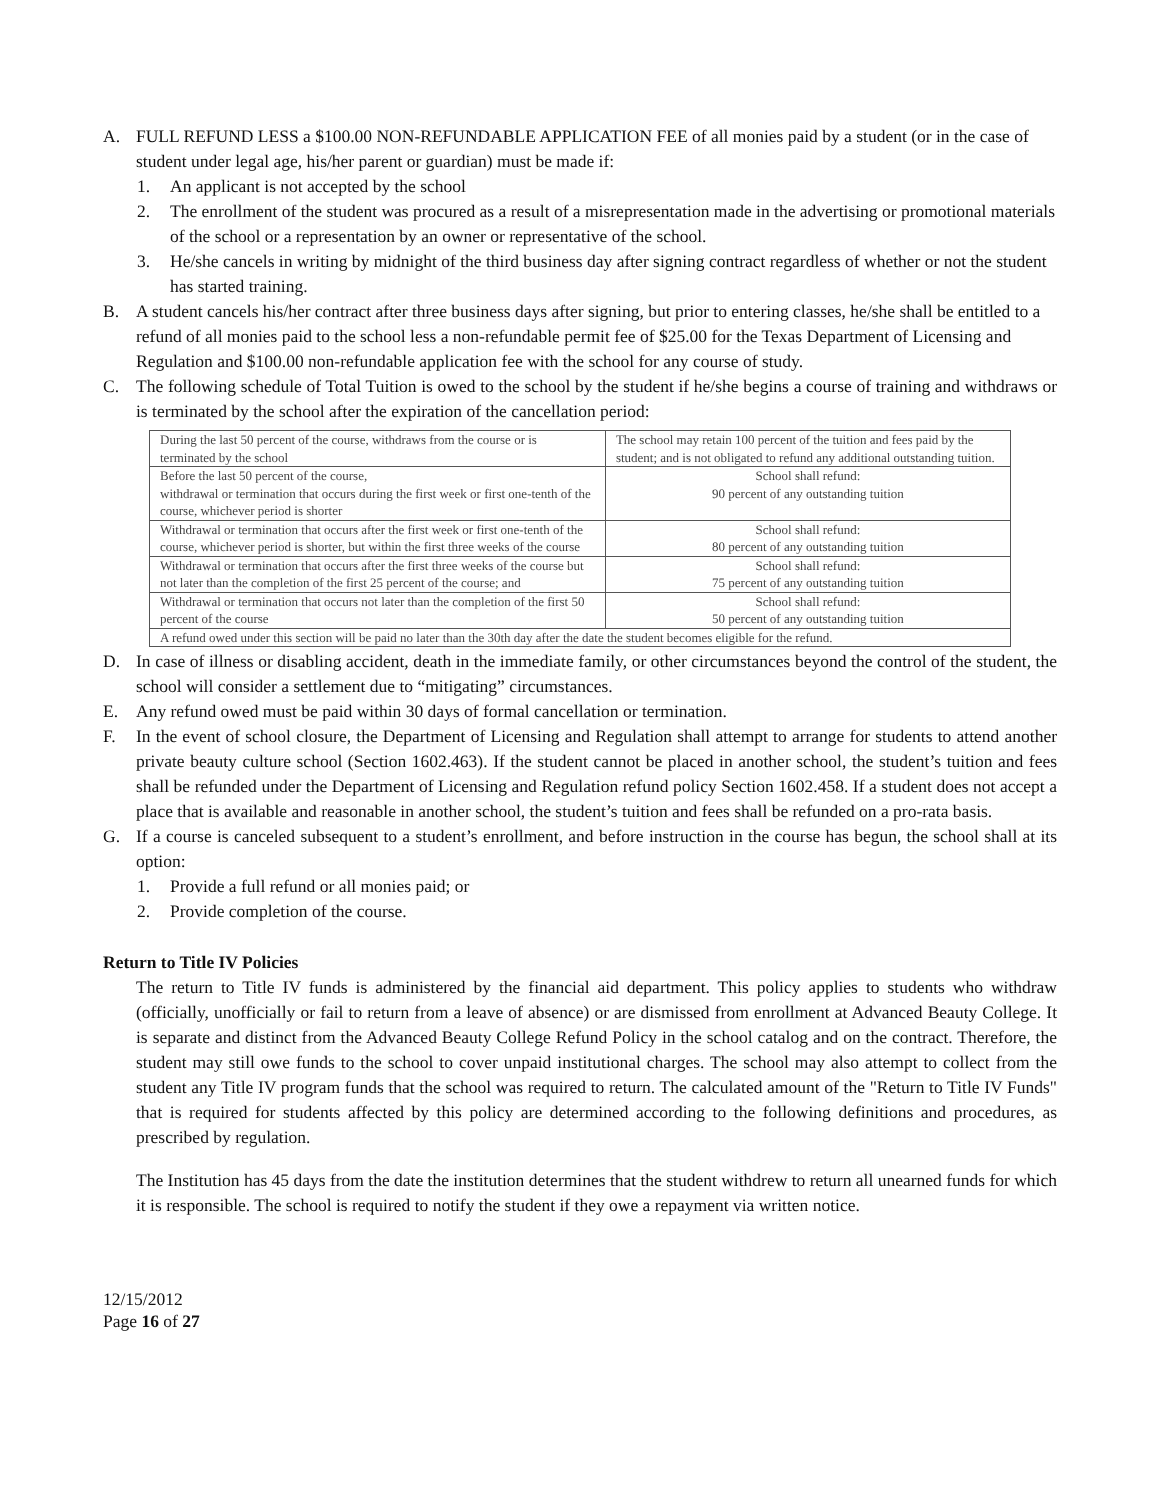A. FULL REFUND LESS a $100.00 NON-REFUNDABLE APPLICATION FEE of all monies paid by a student (or in the case of student under legal age, his/her parent or guardian) must be made if:
1. An applicant is not accepted by the school
2. The enrollment of the student was procured as a result of a misrepresentation made in the advertising or promotional materials of the school or a representation by an owner or representative of the school.
3. He/she cancels in writing by midnight of the third business day after signing contract regardless of whether or not the student has started training.
B. A student cancels his/her contract after three business days after signing, but prior to entering classes, he/she shall be entitled to a refund of all monies paid to the school less a non-refundable permit fee of $25.00 for the Texas Department of Licensing and Regulation and $100.00 non-refundable application fee with the school for any course of study.
C. The following schedule of Total Tuition is owed to the school by the student if he/she begins a course of training and withdraws or is terminated by the school after the expiration of the cancellation period:
| During the last 50 percent of the course, withdraws from the course or is terminated by the school | The school may retain 100 percent of the tuition and fees paid by the student; and is not obligated to refund any additional outstanding tuition. |
| Before the last 50 percent of the course, withdrawal or termination that occurs during the first week or first one-tenth of the course, whichever period is shorter | School shall refund: 90 percent of any outstanding tuition |
| Withdrawal or termination that occurs after the first week or first one-tenth of the course, whichever period is shorter, but within the first three weeks of the course | School shall refund: 80 percent of any outstanding tuition |
| Withdrawal or termination that occurs after the first three weeks of the course but not later than the completion of the first 25 percent of the course; and | School shall refund: 75 percent of any outstanding tuition |
| Withdrawal or termination that occurs not later than the completion of the first 50 percent of the course | School shall refund: 50 percent of any outstanding tuition |
| A refund owed under this section will be paid no later than the 30th day after the date the student becomes eligible for the refund. | |
D. In case of illness or disabling accident, death in the immediate family, or other circumstances beyond the control of the student, the school will consider a settlement due to “mitigating” circumstances.
E. Any refund owed must be paid within 30 days of formal cancellation or termination.
F. In the event of school closure, the Department of Licensing and Regulation shall attempt to arrange for students to attend another private beauty culture school (Section 1602.463). If the student cannot be placed in another school, the student’s tuition and fees shall be refunded under the Department of Licensing and Regulation refund policy Section 1602.458. If a student does not accept a place that is available and reasonable in another school, the student’s tuition and fees shall be refunded on a pro-rata basis.
G. If a course is canceled subsequent to a student’s enrollment, and before instruction in the course has begun, the school shall at its option:
1. Provide a full refund or all monies paid; or
2. Provide completion of the course.
Return to Title IV Policies
The return to Title IV funds is administered by the financial aid department. This policy applies to students who withdraw (officially, unofficially or fail to return from a leave of absence) or are dismissed from enrollment at Advanced Beauty College. It is separate and distinct from the Advanced Beauty College Refund Policy in the school catalog and on the contract. Therefore, the student may still owe funds to the school to cover unpaid institutional charges. The school may also attempt to collect from the student any Title IV program funds that the school was required to return. The calculated amount of the "Return to Title IV Funds" that is required for students affected by this policy are determined according to the following definitions and procedures, as prescribed by regulation.
The Institution has 45 days from the date the institution determines that the student withdrew to return all unearned funds for which it is responsible. The school is required to notify the student if they owe a repayment via written notice.
12/15/2012
Page 16 of 27